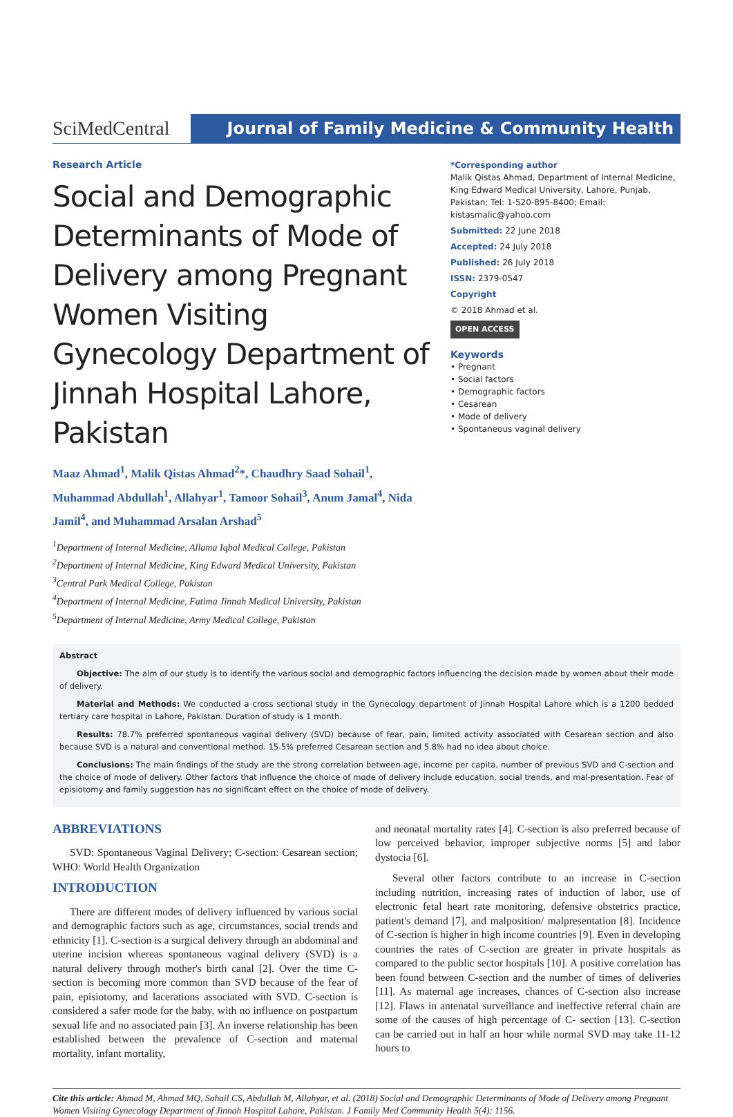SciMedCentral
Journal of Family Medicine & Community Health
Research Article
Social and Demographic Determinants of Mode of Delivery among Pregnant Women Visiting Gynecology Department of Jinnah Hospital Lahore, Pakistan
Maaz Ahmad<sup>1</sup>, Malik Qistas Ahmad<sup>2</sup>*, Chaudhry Saad Sohail<sup>1</sup>, Muhammad Abdullah<sup>1</sup>, Allahyar<sup>1</sup>, Tamoor Sohail<sup>3</sup>, Anum Jamal<sup>4</sup>, Nida Jamil<sup>4</sup>, and Muhammad Arsalan Arshad<sup>5</sup>
<sup>1</sup> Department of Internal Medicine, Allama Iqbal Medical College, Pakistan
<sup>2</sup> Department of Internal Medicine, King Edward Medical University, Pakistan
<sup>3</sup> Central Park Medical College, Pakistan
<sup>4</sup> Department of Internal Medicine, Fatima Jinnah Medical University, Pakistan
<sup>5</sup> Department of Internal Medicine, Army Medical College, Pakistan
*Corresponding author
Malik Qistas Ahmad, Department of Internal Medicine, King Edward Medical University, Lahore, Punjab, Pakistan; Tel: 1-520-895-8400; Email: kistasmalic@yahoo.com
Submitted: 22 June 2018
Accepted: 24 July 2018
Published: 26 July 2018
ISSN: 2379-0547
Copyright
© 2018 Ahmad et al.
OPEN ACCESS
Keywords
• Pregnant
• Social factors
• Demographic factors
• Cesarean
• Mode of delivery
• Spontaneous vaginal delivery
Abstract
Objective: The aim of our study is to identify the various social and demographic factors influencing the decision made by women about their mode of delivery.
Material and Methods: We conducted a cross sectional study in the Gynecology department of Jinnah Hospital Lahore which is a 1200 bedded tertiary care hospital in Lahore, Pakistan. Duration of study is 1 month.
Results: 78.7% preferred spontaneous vaginal delivery (SVD) because of fear, pain, limited activity associated with Cesarean section and also because SVD is a natural and conventional method. 15.5% preferred Cesarean section and 5.8% had no idea about choice.
Conclusions: The main findings of the study are the strong correlation between age, income per capita, number of previous SVD and C-section and the choice of mode of delivery. Other factors that influence the choice of mode of delivery include education, social trends, and mal-presentation. Fear of episiotomy and family suggestion has no significant effect on the choice of mode of delivery.
ABBREVIATIONS
SVD: Spontaneous Vaginal Delivery; C-section: Cesarean section; WHO: World Health Organization
INTRODUCTION
There are different modes of delivery influenced by various social and demographic factors such as age, circumstances, social trends and ethnicity [1]. C-section is a surgical delivery through an abdominal and uterine incision whereas spontaneous vaginal delivery (SVD) is a natural delivery through mother's birth canal [2]. Over the time C-section is becoming more common than SVD because of the fear of pain, episiotomy, and lacerations associated with SVD. C-section is considered a safer mode for the baby, with no influence on postpartum sexual life and no associated pain [3]. An inverse relationship has been established between the prevalence of C-section and maternal mortality, infant mortality,
and neonatal mortality rates [4]. C-section is also preferred because of low perceived behavior, improper subjective norms [5] and labor dystocia [6].
Several other factors contribute to an increase in C-section including nutrition, increasing rates of induction of labor, use of electronic fetal heart rate monitoring, defensive obstetrics practice, patient's demand [7], and malposition/ malpresentation [8]. Incidence of C-section is higher in high income countries [9]. Even in developing countries the rates of C-section are greater in private hospitals as compared to the public sector hospitals [10]. A positive correlation has been found between C-section and the number of times of deliveries [11]. As maternal age increases, chances of C-section also increase [12]. Flaws in antenatal surveillance and ineffective referral chain are some of the causes of high percentage of C- section [13]. C-section can be carried out in half an hour while normal SVD may take 11-12 hours to
Cite this article: Ahmad M, Ahmad MQ, Sohail CS, Abdullah M, Allahyar, et al. (2018) Social and Demographic Determinants of Mode of Delivery among Pregnant Women Visiting Gynecology Department of Jinnah Hospital Lahore, Pakistan. J Family Med Community Health 5(4): 1156.